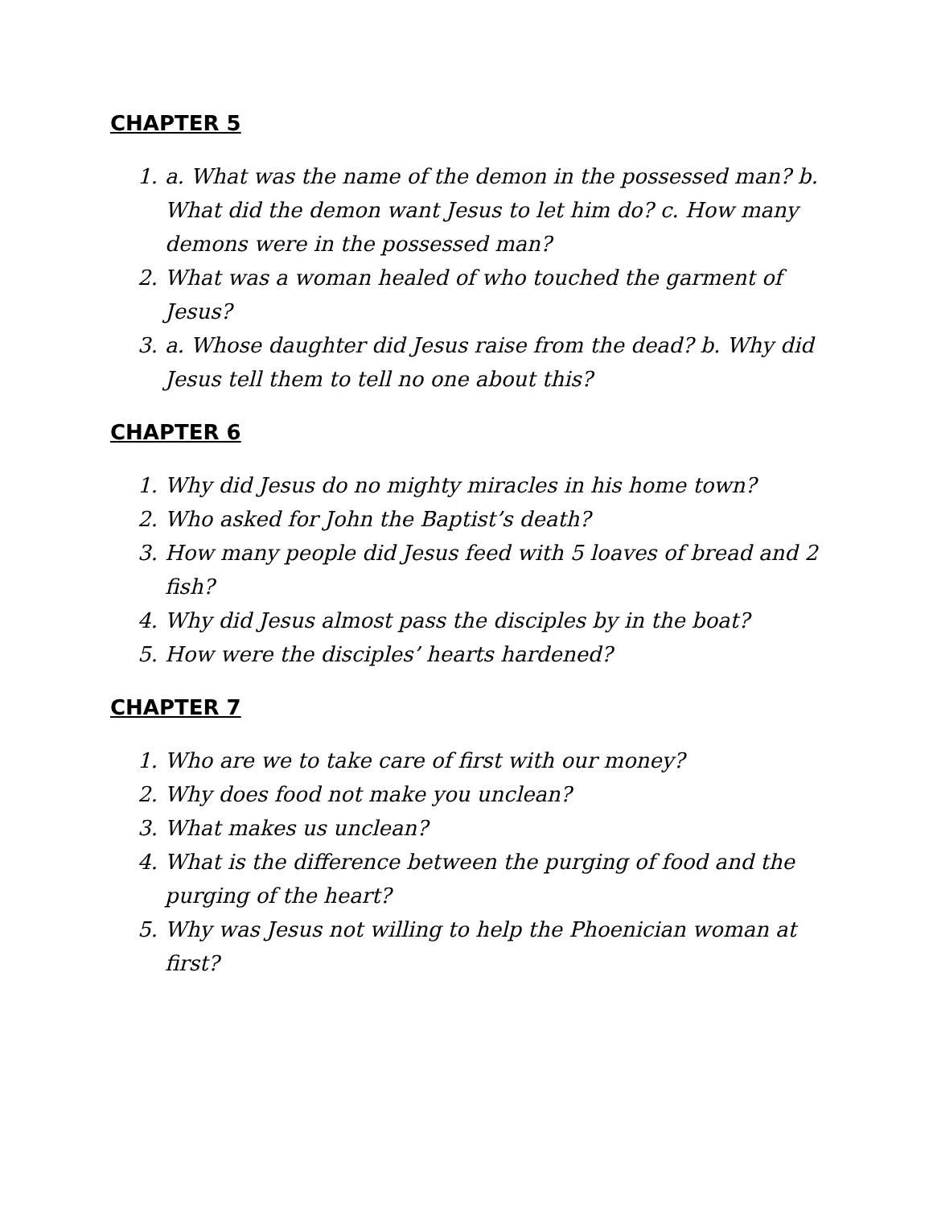CHAPTER 5
1. a. What was the name of the demon in the possessed man? b. What did the demon want Jesus to let him do? c. How many demons were in the possessed man?
2. What was a woman healed of who touched the garment of Jesus?
3. a. Whose daughter did Jesus raise from the dead? b. Why did Jesus tell them to tell no one about this?
CHAPTER 6
1. Why did Jesus do no mighty miracles in his home town?
2. Who asked for John the Baptist’s death?
3. How many people did Jesus feed with 5 loaves of bread and 2 fish?
4. Why did Jesus almost pass the disciples by in the boat?
5. How were the disciples’ hearts hardened?
CHAPTER 7
1. Who are we to take care of first with our money?
2. Why does food not make you unclean?
3. What makes us unclean?
4. What is the difference between the purging of food and the purging of the heart?
5. Why was Jesus not willing to help the Phoenician woman at first?